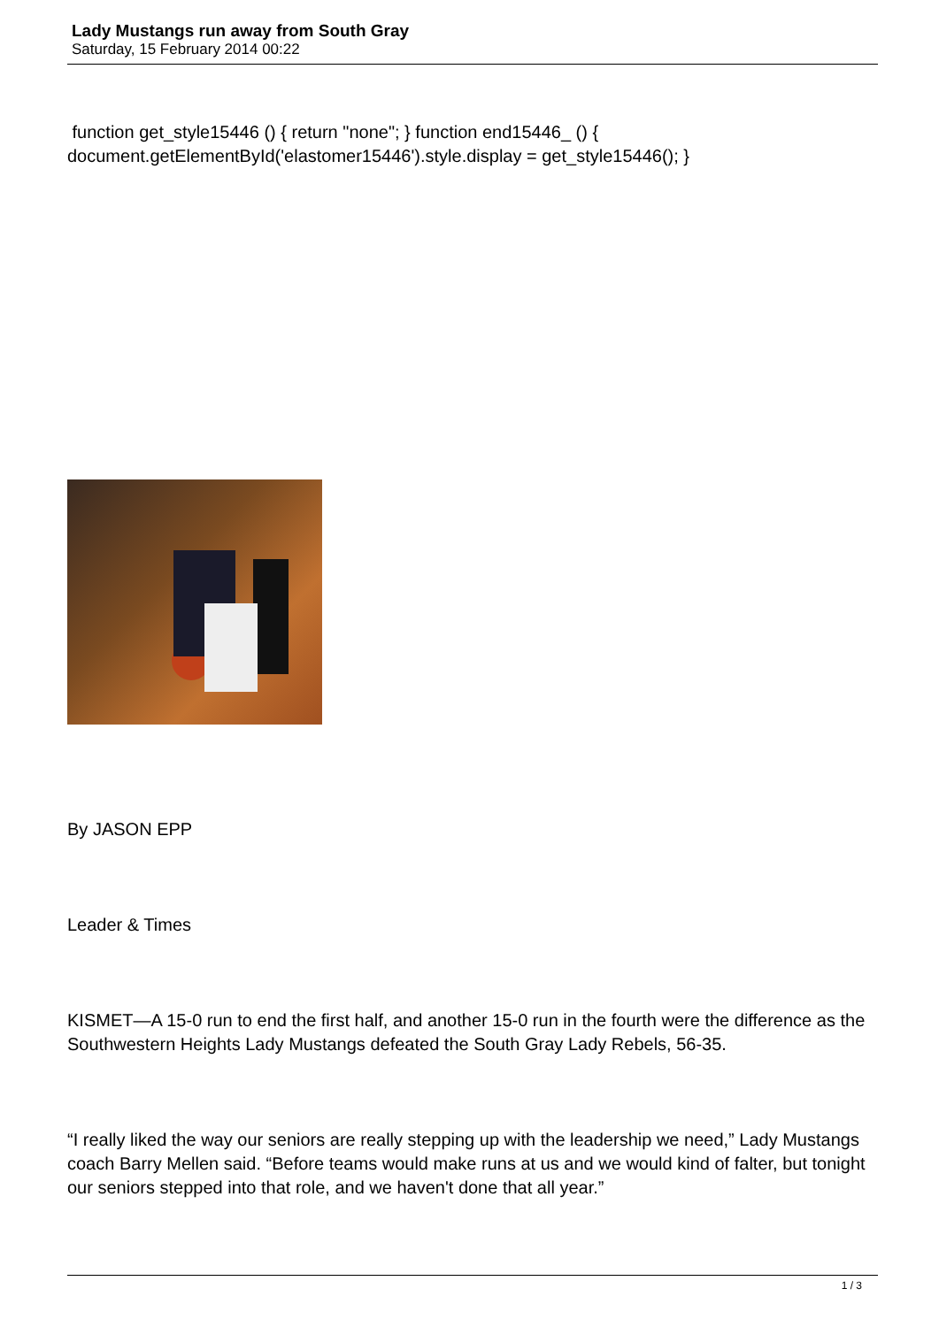Lady Mustangs run away from South Gray
Saturday, 15 February 2014 00:22
function get_style15446 () { return "none"; } function end15446_ () { document.getElementById('elastomer15446').style.display = get_style15446(); }
By JASON EPP
Leader & Times
KISMET—A 15-0 run to end the first half, and another 15-0 run in the fourth were the difference as the Southwestern Heights Lady Mustangs defeated the South Gray Lady Rebels, 56-35.
“I really liked the way our seniors are really stepping up with the leadership we need,” Lady Mustangs coach Barry Mellen said. “Before teams would make runs at us and we would kind of falter, but tonight our seniors stepped into that role, and we haven't done that all year.”
1 / 3